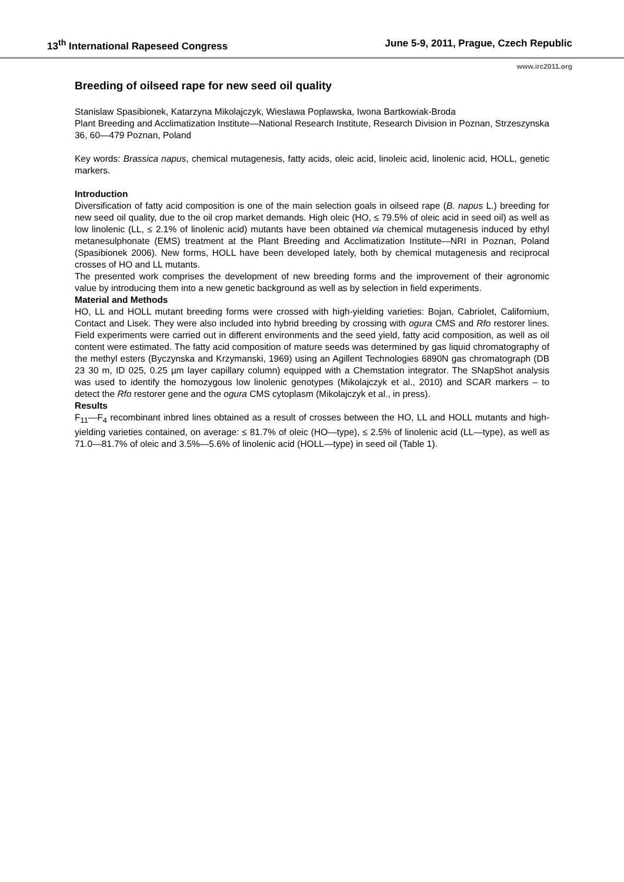13<sup>th</sup> International Rapeseed Congress June 5-9, 2011, Prague, Czech Republic
www.irc2011.org
Breeding of oilseed rape for new seed oil quality
Stanislaw Spasibionek, Katarzyna Mikolajczyk, Wieslawa Poplawska, Iwona Bartkowiak-Broda
Plant Breeding and Acclimatization Institute—National Research Institute, Research Division in Poznan, Strzeszynska 36, 60—479 Poznan, Poland
Key words: Brassica napus, chemical mutagenesis, fatty acids, oleic acid, linoleic acid, linolenic acid, HOLL, genetic markers.
Introduction
Diversification of fatty acid composition is one of the main selection goals in oilseed rape (B. napus L.) breeding for new seed oil quality, due to the oil crop market demands. High oleic (HO, ≤ 79.5% of oleic acid in seed oil) as well as low linolenic (LL, ≤ 2.1% of linolenic acid) mutants have been obtained via chemical mutagenesis induced by ethyl metanesulphonate (EMS) treatment at the Plant Breeding and Acclimatization Institute—NRI in Poznan, Poland (Spasibionek 2006). New forms, HOLL have been developed lately, both by chemical mutagenesis and reciprocal crosses of HO and LL mutants.
The presented work comprises the development of new breeding forms and the improvement of their agronomic value by introducing them into a new genetic background as well as by selection in field experiments.
Material and Methods
HO, LL and HOLL mutant breeding forms were crossed with high-yielding varieties: Bojan, Cabriolet, Californium, Contact and Lisek. They were also included into hybrid breeding by crossing with ogura CMS and Rfo restorer lines. Field experiments were carried out in different environments and the seed yield, fatty acid composition, as well as oil content were estimated. The fatty acid composition of mature seeds was determined by gas liquid chromatography of the methyl esters (Byczynska and Krzymanski, 1969) using an Agillent Technologies 6890N gas chromatograph (DB 23 30 m, ID 025, 0.25 µm layer capillary column) equipped with a Chemstation integrator. The SNapShot analysis was used to identify the homozygous low linolenic genotypes (Mikolajczyk et al., 2010) and SCAR markers – to detect the Rfo restorer gene and the ogura CMS cytoplasm (Mikolajczyk et al., in press).
Results
F<sub>11</sub>—F<sub>4</sub> recombinant inbred lines obtained as a result of crosses between the HO, LL and HOLL mutants and high-yielding varieties contained, on average: ≤ 81.7% of oleic (HO—type), ≤ 2.5% of linolenic acid (LL—type), as well as 71.0—81.7% of oleic and 3.5%—5.6% of linolenic acid (HOLL—type) in seed oil (Table 1).